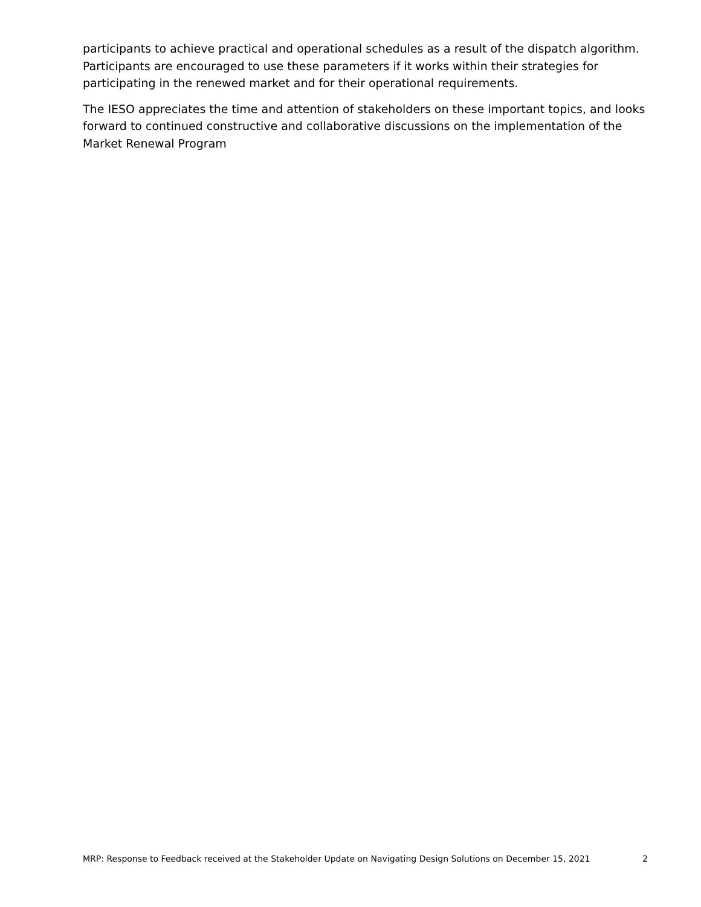participants to achieve practical and operational schedules as a result of the dispatch algorithm. Participants are encouraged to use these parameters if it works within their strategies for participating in the renewed market and for their operational requirements.
The IESO appreciates the time and attention of stakeholders on these important topics, and looks forward to continued constructive and collaborative discussions on the implementation of the Market Renewal Program
MRP: Response to Feedback received at the Stakeholder Update on Navigating Design Solutions on December 15, 2021 2